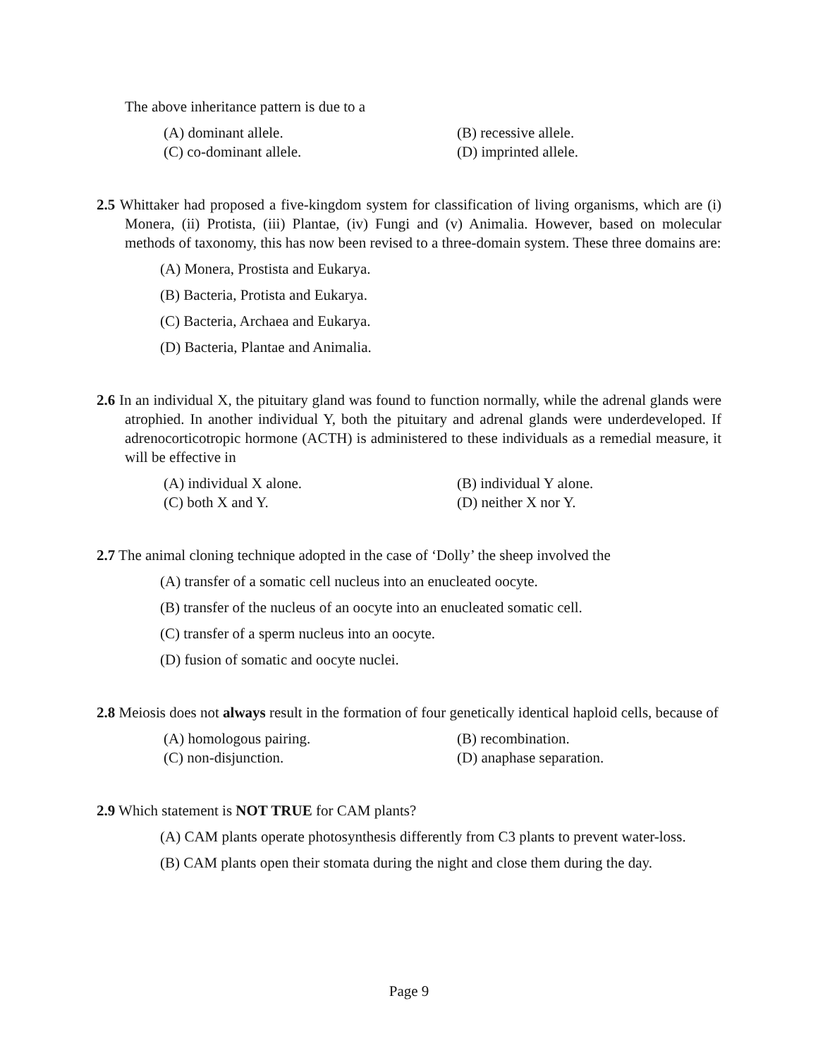The above inheritance pattern is due to a
(A) dominant allele. (B) recessive allele. (C) co-dominant allele. (D) imprinted allele.
2.5 Whittaker had proposed a five-kingdom system for classification of living organisms, which are (i) Monera, (ii) Protista, (iii) Plantae, (iv) Fungi and (v) Animalia. However, based on molecular methods of taxonomy, this has now been revised to a three-domain system. These three domains are:
(A) Monera, Prostista and Eukarya.
(B) Bacteria, Protista and Eukarya.
(C) Bacteria, Archaea and Eukarya.
(D) Bacteria, Plantae and Animalia.
2.6 In an individual X, the pituitary gland was found to function normally, while the adrenal glands were atrophied. In another individual Y, both the pituitary and adrenal glands were underdeveloped. If adrenocorticotropic hormone (ACTH) is administered to these individuals as a remedial measure, it will be effective in
(A) individual X alone. (B) individual Y alone. (C) both X and Y. (D) neither X nor Y.
2.7 The animal cloning technique adopted in the case of ‘Dolly’ the sheep involved the
(A) transfer of a somatic cell nucleus into an enucleated oocyte.
(B) transfer of the nucleus of an oocyte into an enucleated somatic cell.
(C) transfer of a sperm nucleus into an oocyte.
(D) fusion of somatic and oocyte nuclei.
2.8 Meiosis does not always result in the formation of four genetically identical haploid cells, because of
(A) homologous pairing. (B) recombination. (C) non-disjunction. (D) anaphase separation.
2.9 Which statement is NOT TRUE for CAM plants?
(A) CAM plants operate photosynthesis differently from C3 plants to prevent water-loss.
(B) CAM plants open their stomata during the night and close them during the day.
Page 9